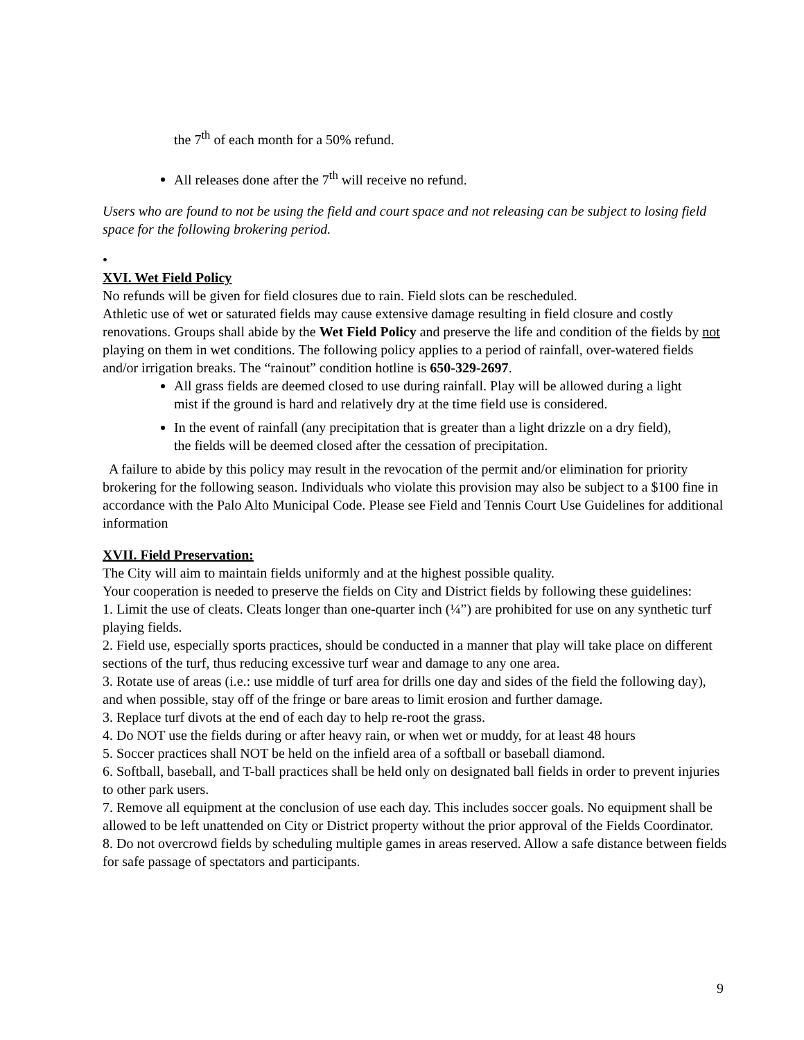the 7<sup>th</sup> of each month for a 50% refund.
All releases done after the 7<sup>th</sup> will receive no refund.
Users who are found to not be using the field and court space and not releasing can be subject to losing field space for the following brokering period.
•
XVI. Wet Field Policy
No refunds will be given for field closures due to rain. Field slots can be rescheduled.
Athletic use of wet or saturated fields may cause extensive damage resulting in field closure and costly renovations. Groups shall abide by the Wet Field Policy and preserve the life and condition of the fields by not playing on them in wet conditions. The following policy applies to a period of rainfall, over-watered fields and/or irrigation breaks. The “rainout” condition hotline is 650-329-2697.
All grass fields are deemed closed to use during rainfall. Play will be allowed during a light mist if the ground is hard and relatively dry at the time field use is considered.
In the event of rainfall (any precipitation that is greater than a light drizzle on a dry field), the fields will be deemed closed after the cessation of precipitation.
A failure to abide by this policy may result in the revocation of the permit and/or elimination for priority brokering for the following season. Individuals who violate this provision may also be subject to a $100 fine in accordance with the Palo Alto Municipal Code. Please see Field and Tennis Court Use Guidelines for additional information
XVII. Field Preservation:
The City will aim to maintain fields uniformly and at the highest possible quality.
Your cooperation is needed to preserve the fields on City and District fields by following these guidelines:
1. Limit the use of cleats. Cleats longer than one-quarter inch (¼”) are prohibited for use on any synthetic turf playing fields.
2. Field use, especially sports practices, should be conducted in a manner that play will take place on different sections of the turf, thus reducing excessive turf wear and damage to any one area.
3. Rotate use of areas (i.e.: use middle of turf area for drills one day and sides of the field the following day), and when possible, stay off of the fringe or bare areas to limit erosion and further damage.
3. Replace turf divots at the end of each day to help re-root the grass.
4. Do NOT use the fields during or after heavy rain, or when wet or muddy, for at least 48 hours
5. Soccer practices shall NOT be held on the infield area of a softball or baseball diamond.
6. Softball, baseball, and T-ball practices shall be held only on designated ball fields in order to prevent injuries to other park users.
7. Remove all equipment at the conclusion of use each day. This includes soccer goals. No equipment shall be allowed to be left unattended on City or District property without the prior approval of the Fields Coordinator.
8. Do not overcrowd fields by scheduling multiple games in areas reserved. Allow a safe distance between fields for safe passage of spectators and participants.
9